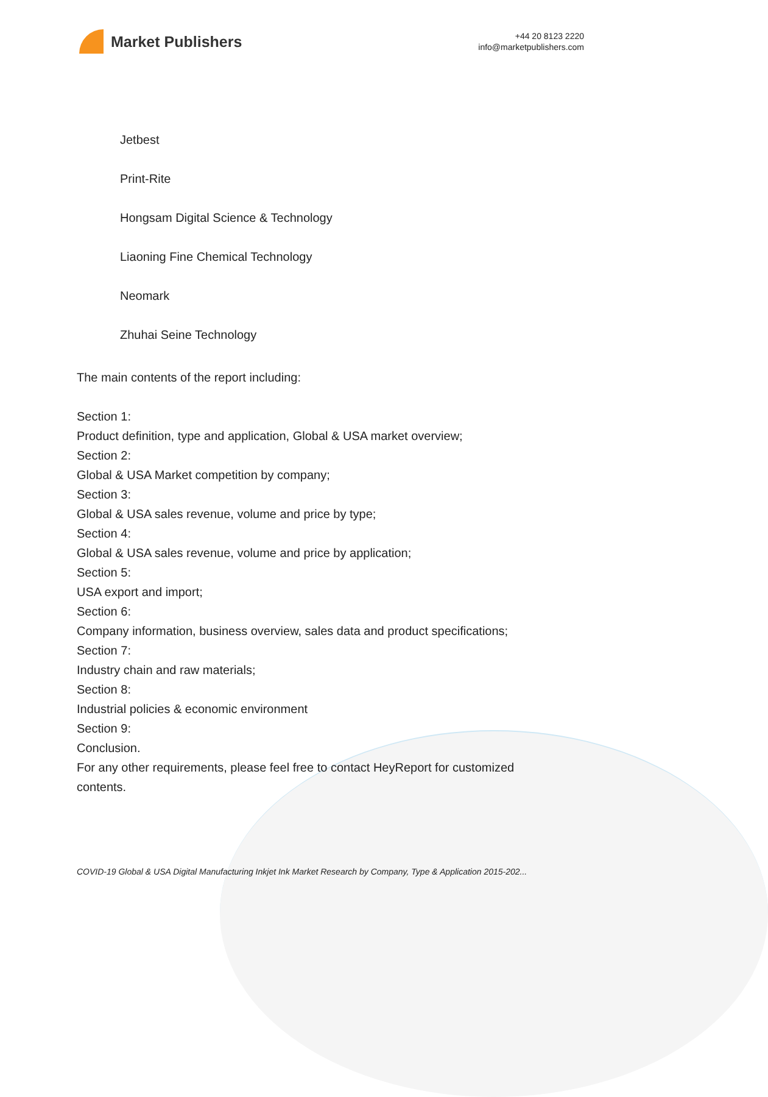Market Publishers
+44 20 8123 2220
info@marketpublishers.com
Jetbest
Print-Rite
Hongsam Digital Science & Technology
Liaoning Fine Chemical Technology
Neomark
Zhuhai Seine Technology
The main contents of the report including:
Section 1:
Product definition, type and application, Global & USA market overview;
Section 2:
Global & USA Market competition by company;
Section 3:
Global & USA sales revenue, volume and price by type;
Section 4:
Global & USA sales revenue, volume and price by application;
Section 5:
USA export and import;
Section 6:
Company information, business overview, sales data and product specifications;
Section 7:
Industry chain and raw materials;
Section 8:
Industrial policies & economic environment
Section 9:
Conclusion.
For any other requirements, please feel free to contact HeyReport for customized contents.
COVID-19 Global & USA Digital Manufacturing Inkjet Ink Market Research by Company, Type & Application 2015-202...